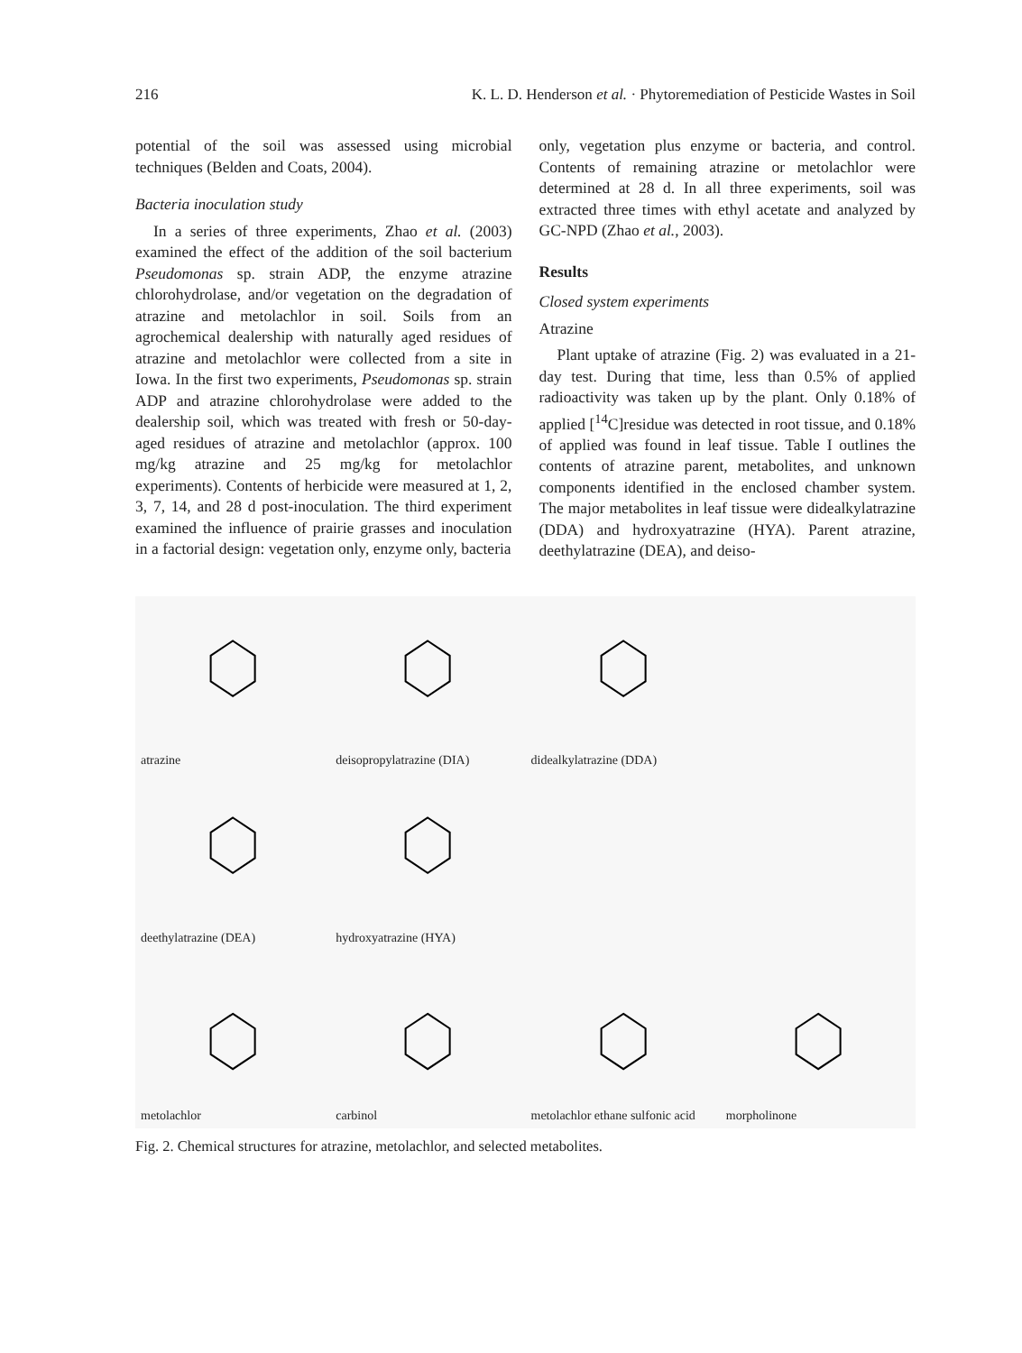216 K. L. D. Henderson et al. · Phytoremediation of Pesticide Wastes in Soil
potential of the soil was assessed using microbial techniques (Belden and Coats, 2004).
Bacteria inoculation study
In a series of three experiments, Zhao et al. (2003) examined the effect of the addition of the soil bacterium Pseudomonas sp. strain ADP, the enzyme atrazine chlorohydrolase, and/or vegetation on the degradation of atrazine and metolachlor in soil. Soils from an agrochemical dealership with naturally aged residues of atrazine and metolachlor were collected from a site in Iowa. In the first two experiments, Pseudomonas sp. strain ADP and atrazine chlorohydrolase were added to the dealership soil, which was treated with fresh or 50-day-aged residues of atrazine and metolachlor (approx. 100 mg/kg atrazine and 25 mg/kg for metolachlor experiments). Contents of herbicide were measured at 1, 2, 3, 7, 14, and 28 d post-inoculation. The third experiment examined the influence of prairie grasses and inoculation in a factorial design: vegetation only, enzyme only, bacteria
only, vegetation plus enzyme or bacteria, and control. Contents of remaining atrazine or metolachlor were determined at 28 d. In all three experiments, soil was extracted three times with ethyl acetate and analyzed by GC-NPD (Zhao et al., 2003).
Results
Closed system experiments
Atrazine
Plant uptake of atrazine (Fig. 2) was evaluated in a 21-day test. During that time, less than 0.5% of applied radioactivity was taken up by the plant. Only 0.18% of applied [<sup>14</sup>C]residue was detected in root tissue, and 0.18% of applied was found in leaf tissue. Table I outlines the contents of atrazine parent, metabolites, and unknown components identified in the enclosed chamber system. The major metabolites in leaf tissue were didealkylatrazine (DDA) and hydroxyatrazine (HYA). Parent atrazine, deethylatrazine (DEA), and deiso-
atrazine
deisopropylatrazine (DIA)
didealkylatrazine (DDA)
deethylatrazine (DEA)
hydroxyatrazine (HYA)
metolachlor
carbinol
metolachlor ethane sulfonic acid
morpholinone
Fig. 2. Chemical structures for atrazine, metolachlor, and selected metabolites.